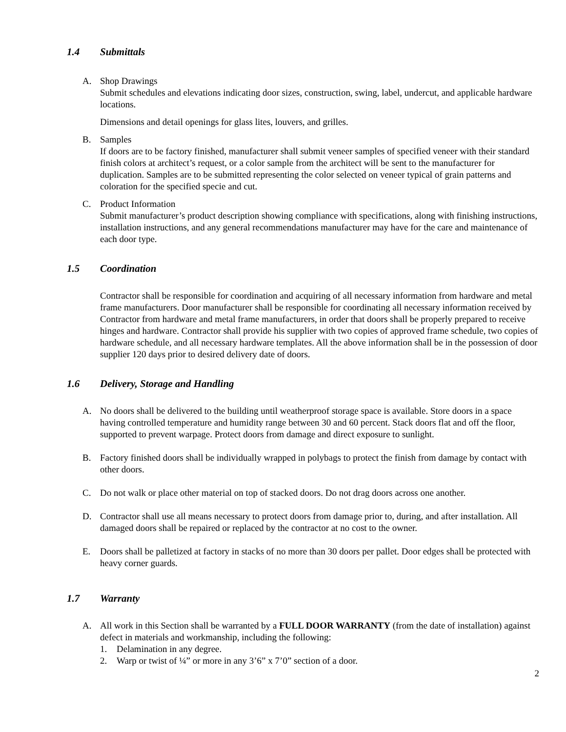1.4 Submittals
A. Shop Drawings
Submit schedules and elevations indicating door sizes, construction, swing, label, undercut, and applicable hardware locations.
Dimensions and detail openings for glass lites, louvers, and grilles.
B. Samples
If doors are to be factory finished, manufacturer shall submit veneer samples of specified veneer with their standard finish colors at architect’s request, or a color sample from the architect will be sent to the manufacturer for duplication. Samples are to be submitted representing the color selected on veneer typical of grain patterns and coloration for the specified specie and cut.
C. Product Information
Submit manufacturer’s product description showing compliance with specifications, along with finishing instructions, installation instructions, and any general recommendations manufacturer may have for the care and maintenance of each door type.
1.5 Coordination
Contractor shall be responsible for coordination and acquiring of all necessary information from hardware and metal frame manufacturers. Door manufacturer shall be responsible for coordinating all necessary information received by Contractor from hardware and metal frame manufacturers, in order that doors shall be properly prepared to receive hinges and hardware. Contractor shall provide his supplier with two copies of approved frame schedule, two copies of hardware schedule, and all necessary hardware templates. All the above information shall be in the possession of door supplier 120 days prior to desired delivery date of doors.
1.6 Delivery, Storage and Handling
A. No doors shall be delivered to the building until weatherproof storage space is available. Store doors in a space having controlled temperature and humidity range between 30 and 60 percent. Stack doors flat and off the floor, supported to prevent warpage. Protect doors from damage and direct exposure to sunlight.
B. Factory finished doors shall be individually wrapped in polybags to protect the finish from damage by contact with other doors.
C. Do not walk or place other material on top of stacked doors. Do not drag doors across one another.
D. Contractor shall use all means necessary to protect doors from damage prior to, during, and after installation. All damaged doors shall be repaired or replaced by the contractor at no cost to the owner.
E. Doors shall be palletized at factory in stacks of no more than 30 doors per pallet. Door edges shall be protected with heavy corner guards.
1.7 Warranty
A. All work in this Section shall be warranted by a FULL DOOR WARRANTY (from the date of installation) against defect in materials and workmanship, including the following:
1. Delamination in any degree.
2. Warp or twist of ¼” or more in any 3’6” x 7’0” section of a door.
2